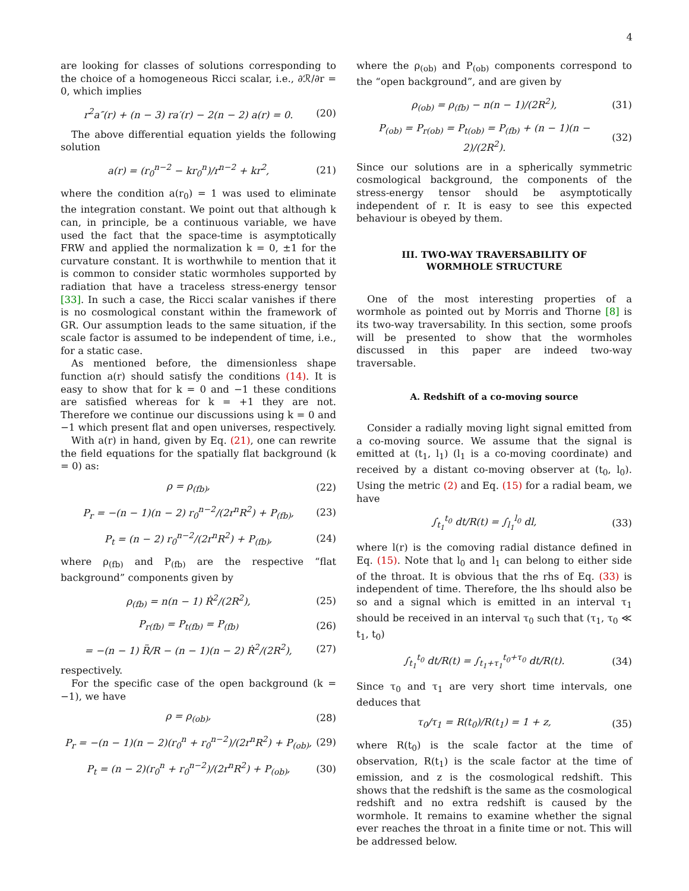4
are looking for classes of solutions corresponding to the choice of a homogeneous Ricci scalar, i.e., ∂ℛ/∂r = 0, which implies
r<sup>2</sup>a″(r) + (n − 3) ra′(r) − 2(n − 2) a(r) = 0. (20)
The above differential equation yields the following solution
a(r) = (r<sub>0</sub><sup>n−2</sup> − kr<sub>0</sub><sup>n</sup>)/r<sup>n−2</sup> + kr<sup>2</sup>, (21)
where the condition a(r<sub>0</sub>) = 1 was used to eliminate the integration constant. We point out that although k can, in principle, be a continuous variable, we have used the fact that the space-time is asymptotically FRW and applied the normalization k = 0, ±1 for the curvature constant. It is worthwhile to mention that it is common to consider static wormholes supported by radiation that have a traceless stress-energy tensor [33]. In such a case, the Ricci scalar vanishes if there is no cosmological constant within the framework of GR. Our assumption leads to the same situation, if the scale factor is assumed to be independent of time, i.e., for a static case.
As mentioned before, the dimensionless shape function a(r) should satisfy the conditions (14). It is easy to show that for k = 0 and −1 these conditions are satisfied whereas for k = +1 they are not. Therefore we continue our discussions using k = 0 and −1 which present flat and open universes, respectively.
With a(r) in hand, given by Eq. (21), one can rewrite the field equations for the spatially flat background (k = 0) as:
ρ = ρ<sub>(fb)</sub>, (22)
P<sub>r</sub> = −(n − 1)(n − 2) r<sub>0</sub><sup>n−2</sup>/(2r<sup>n</sup>R<sup>2</sup>) + P<sub>(fb)</sub>, (23)
P<sub>t</sub> = (n − 2) r<sub>0</sub><sup>n−2</sup>/(2r<sup>n</sup>R<sup>2</sup>) + P<sub>(fb)</sub>, (24)
where ρ<sub>(fb)</sub> and P<sub>(fb)</sub> are the respective “flat background” components given by
ρ<sub>(fb)</sub> = n(n − 1) Ṙ<sup>2</sup>/(2R<sup>2</sup>), (25)
P<sub>r(fb)</sub> = P<sub>t(fb)</sub> = P<sub>(fb)</sub> (26)
= −(n − 1) R̈/R − (n − 1)(n − 2) Ṙ<sup>2</sup>/(2R<sup>2</sup>), (27)
respectively.
For the specific case of the open background (k = −1), we have
ρ = ρ<sub>(ob)</sub>, (28)
P<sub>r</sub> = −(n − 1)(n − 2)(r<sub>0</sub><sup>n</sup> + r<sub>0</sub><sup>n−2</sup>)/(2r<sup>n</sup>R<sup>2</sup>) + P<sub>(ob)</sub>, (29)
P<sub>t</sub> = (n − 2)(r<sub>0</sub><sup>n</sup> + r<sub>0</sub><sup>n−2</sup>)/(2r<sup>n</sup>R<sup>2</sup>) + P<sub>(ob)</sub>, (30)
where the ρ<sub>(ob)</sub> and P<sub>(ob)</sub> components correspond to the “open background”, and are given by
ρ<sub>(ob)</sub> = ρ<sub>(fb)</sub> − n(n − 1)/(2R<sup>2</sup>), (31)
P<sub>(ob)</sub> = P<sub>r(ob)</sub> = P<sub>t(ob)</sub> = P<sub>(fb)</sub> + (n − 1)(n − 2)/(2R<sup>2</sup>). (32)
Since our solutions are in a spherically symmetric cosmological background, the components of the stress-energy tensor should be asymptotically independent of r. It is easy to see this expected behaviour is obeyed by them.
III. TWO-WAY TRAVERSABILITY OF
WORMHOLE STRUCTURE
One of the most interesting properties of a wormhole as pointed out by Morris and Thorne [8] is its two-way traversability. In this section, some proofs will be presented to show that the wormholes discussed in this paper are indeed two-way traversable.
A. Redshift of a co-moving source
Consider a radially moving light signal emitted from a co-moving source. We assume that the signal is emitted at (t<sub>1</sub>, l<sub>1</sub>) (l<sub>1</sub> is a co-moving coordinate) and received by a distant co-moving observer at (t<sub>0</sub>, l<sub>0</sub>). Using the metric (2) and Eq. (15) for a radial beam, we have
∫<sub>t<sub>1</sub></sub><sup>t<sub>0</sub></sup> dt/R(t) = ∫<sub>l<sub>1</sub></sub><sup>l<sub>0</sub></sup> dl, (33)
where l(r) is the comoving radial distance defined in Eq. (15). Note that l<sub>0</sub> and l<sub>1</sub> can belong to either side of the throat. It is obvious that the rhs of Eq. (33) is independent of time. Therefore, the lhs should also be so and a signal which is emitted in an interval τ<sub>1</sub> should be received in an interval τ<sub>0</sub> such that (τ<sub>1</sub>, τ<sub>0</sub> ≪ t<sub>1</sub>, t<sub>0</sub>)
∫<sub>t<sub>1</sub></sub><sup>t<sub>0</sub></sup> dt/R(t) = ∫<sub>t<sub>1</sub>+τ<sub>1</sub></sub><sup>t<sub>0</sub>+τ<sub>0</sub></sup> dt/R(t). (34)
Since τ<sub>0</sub> and τ<sub>1</sub> are very short time intervals, one deduces that
τ<sub>0</sub>/τ<sub>1</sub> = R(t<sub>0</sub>)/R(t<sub>1</sub>) = 1 + z, (35)
where R(t<sub>0</sub>) is the scale factor at the time of observation, R(t<sub>1</sub>) is the scale factor at the time of emission, and z is the cosmological redshift. This shows that the redshift is the same as the cosmological redshift and no extra redshift is caused by the wormhole. It remains to examine whether the signal ever reaches the throat in a finite time or not. This will be addressed below.